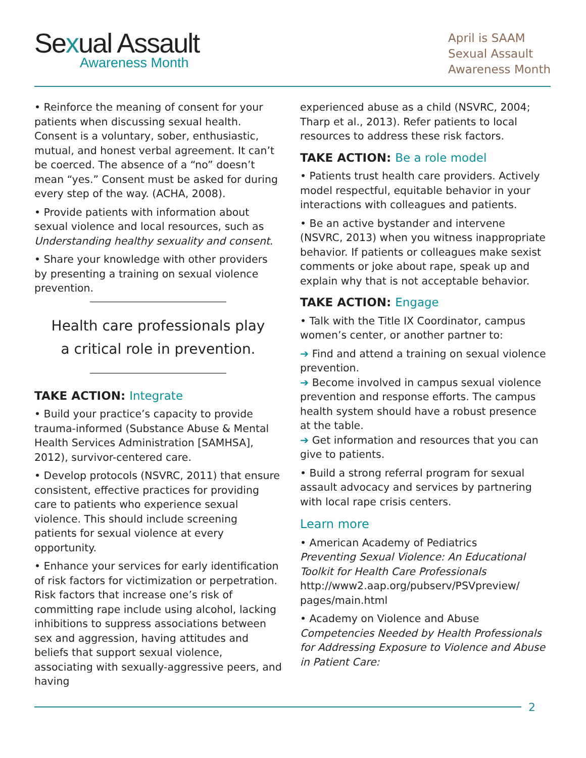Sexual Assault
Awareness Month
April is SAAM
Sexual Assault
Awareness Month
• Reinforce the meaning of consent for your patients when discussing sexual health. Consent is a voluntary, sober, enthusiastic, mutual, and honest verbal agreement. It can’t be coerced. The absence of a “no” doesn’t mean “yes.” Consent must be asked for during every step of the way. (ACHA, 2008).
• Provide patients with information about sexual violence and local resources, such as Understanding healthy sexuality and consent.
• Share your knowledge with other providers by presenting a training on sexual violence prevention.
Health care professionals play a critical role in prevention.
TAKE ACTION: Integrate
• Build your practice’s capacity to provide trauma-informed (Substance Abuse & Mental Health Services Administration [SAMHSA], 2012), survivor-centered care.
• Develop protocols (NSVRC, 2011) that ensure consistent, effective practices for providing care to patients who experience sexual violence. This should include screening patients for sexual violence at every opportunity.
• Enhance your services for early identification of risk factors for victimization or perpetration. Risk factors that increase one’s risk of committing rape include using alcohol, lacking inhibitions to suppress associations between sex and aggression, having attitudes and beliefs that support sexual violence, associating with sexually-aggressive peers, and having
experienced abuse as a child (NSVRC, 2004; Tharp et al., 2013). Refer patients to local resources to address these risk factors.
TAKE ACTION: Be a role model
• Patients trust health care providers. Actively model respectful, equitable behavior in your interactions with colleagues and patients.
• Be an active bystander and intervene (NSVRC, 2013) when you witness inappropriate behavior. If patients or colleagues make sexist comments or joke about rape, speak up and explain why that is not acceptable behavior.
TAKE ACTION: Engage
• Talk with the Title IX Coordinator, campus women’s center, or another partner to:
➔ Find and attend a training on sexual violence prevention.
➔ Become involved in campus sexual violence prevention and response efforts. The campus health system should have a robust presence at the table.
➔ Get information and resources that you can give to patients.
• Build a strong referral program for sexual assault advocacy and services by partnering with local rape crisis centers.
Learn more
• American Academy of Pediatrics
Preventing Sexual Violence: An Educational Toolkit for Health Care Professionals
http://www2.aap.org/pubserv/PSVpreview/ pages/main.html
• Academy on Violence and Abuse
Competencies Needed by Health Professionals for Addressing Exposure to Violence and Abuse in Patient Care:
2